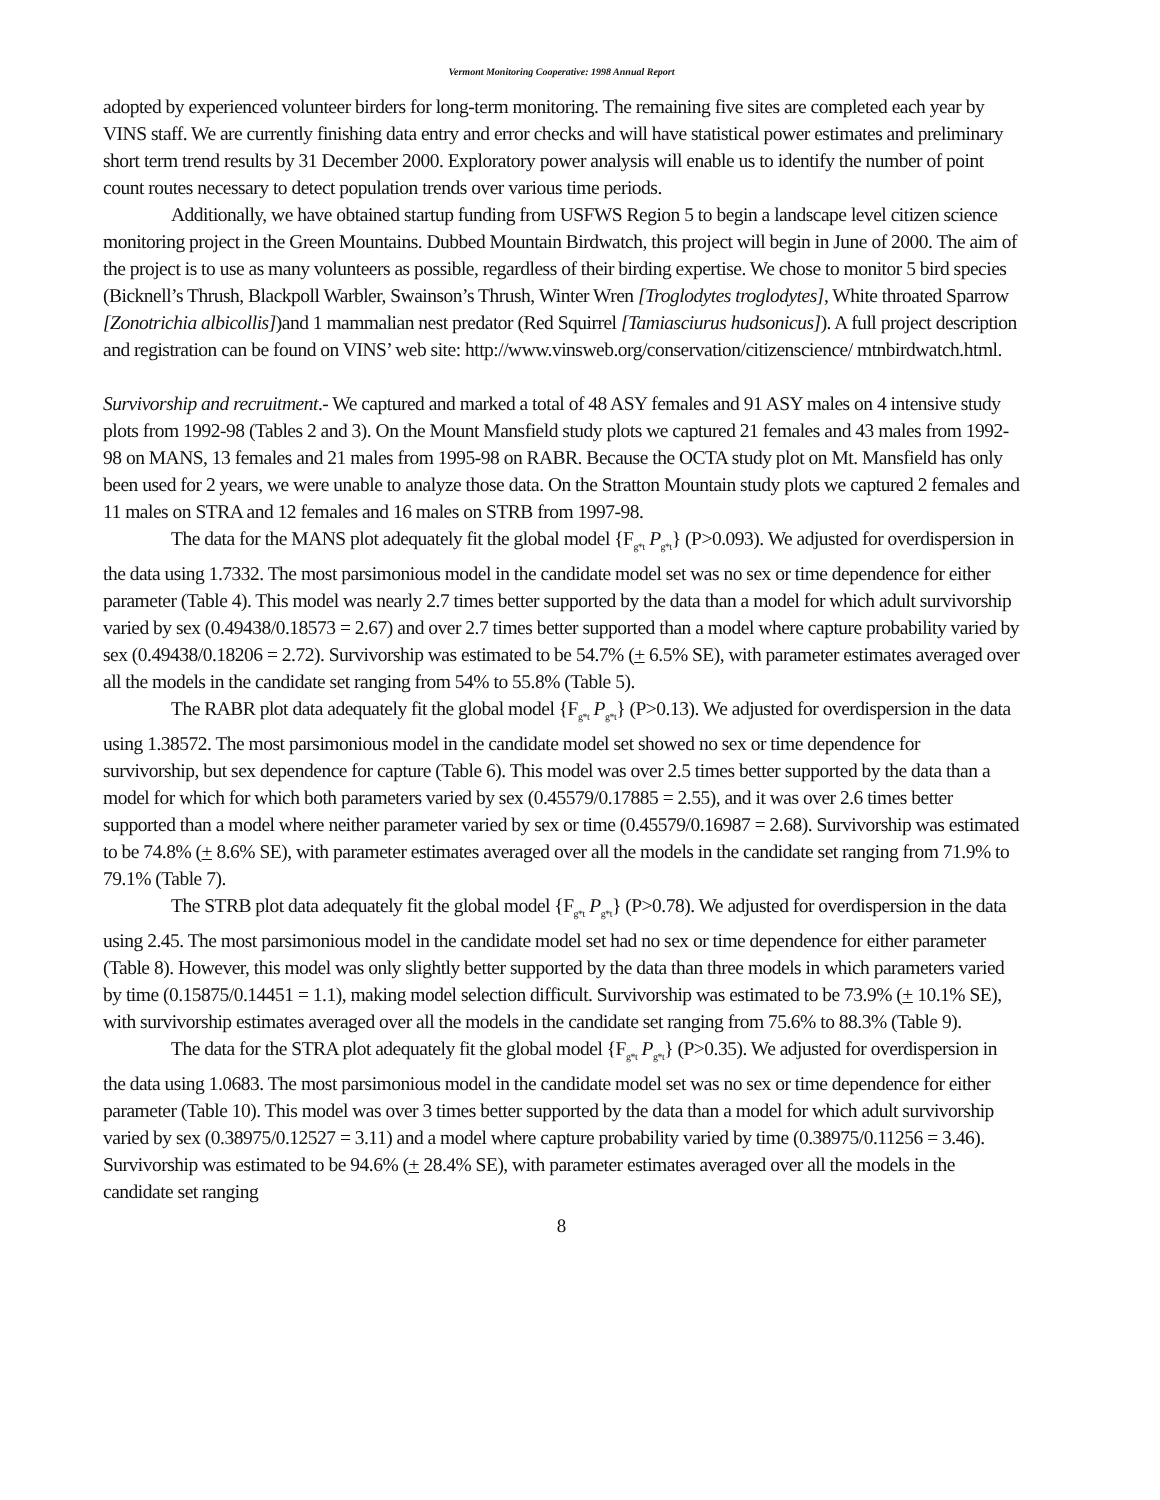Vermont Monitoring Cooperative: 1998 Annual Report
adopted by experienced volunteer birders for long-term monitoring. The remaining five sites are completed each year by VINS staff. We are currently finishing data entry and error checks and will have statistical power estimates and preliminary short term trend results by 31 December 2000. Exploratory power analysis will enable us to identify the number of point count routes necessary to detect population trends over various time periods.
Additionally, we have obtained startup funding from USFWS Region 5 to begin a landscape level citizen science monitoring project in the Green Mountains. Dubbed Mountain Birdwatch, this project will begin in June of 2000. The aim of the project is to use as many volunteers as possible, regardless of their birding expertise. We chose to monitor 5 bird species (Bicknell’s Thrush, Blackpoll Warbler, Swainson’s Thrush, Winter Wren [Troglodytes troglodytes], White throated Sparrow [Zonotrichia albicollis])and 1 mammalian nest predator (Red Squirrel [Tamiasciurus hudsonicus]). A full project description and registration can be found on VINS’ web site: http://www.vinsweb.org/conservation/citizenscience/ mtnbirdwatch.html.
Survivorship and recruitment.- We captured and marked a total of 48 ASY females and 91 ASY males on 4 intensive study plots from 1992-98 (Tables 2 and 3). On the Mount Mansfield study plots we captured 21 females and 43 males from 1992-98 on MANS, 13 females and 21 males from 1995-98 on RABR. Because the OCTA study plot on Mt. Mansfield has only been used for 2 years, we were unable to analyze those data. On the Stratton Mountain study plots we captured 2 females and 11 males on STRA and 12 females and 16 males on STRB from 1997-98.
The data for the MANS plot adequately fit the global model {F<sub>g*t</sub> P<sub>g*t</sub>} (P>0.093). We adjusted for overdispersion in the data using 1.7332. The most parsimonious model in the candidate model set was no sex or time dependence for either parameter (Table 4). This model was nearly 2.7 times better supported by the data than a model for which adult survivorship varied by sex (0.49438/0.18573 = 2.67) and over 2.7 times better supported than a model where capture probability varied by sex (0.49438/0.18206 = 2.72). Survivorship was estimated to be 54.7% (+ 6.5% SE), with parameter estimates averaged over all the models in the candidate set ranging from 54% to 55.8% (Table 5).
The RABR plot data adequately fit the global model {F<sub>g*t</sub> P<sub>g*t</sub>} (P>0.13). We adjusted for overdispersion in the data using 1.38572. The most parsimonious model in the candidate model set showed no sex or time dependence for survivorship, but sex dependence for capture (Table 6). This model was over 2.5 times better supported by the data than a model for which for which both parameters varied by sex (0.45579/0.17885 = 2.55), and it was over 2.6 times better supported than a model where neither parameter varied by sex or time (0.45579/0.16987 = 2.68). Survivorship was estimated to be 74.8% (+ 8.6% SE), with parameter estimates averaged over all the models in the candidate set ranging from 71.9% to 79.1% (Table 7).
The STRB plot data adequately fit the global model {F<sub>g*t</sub> P<sub>g*t</sub>} (P>0.78). We adjusted for overdispersion in the data using 2.45. The most parsimonious model in the candidate model set had no sex or time dependence for either parameter (Table 8). However, this model was only slightly better supported by the data than three models in which parameters varied by time (0.15875/0.14451 = 1.1), making model selection difficult. Survivorship was estimated to be 73.9% (+ 10.1% SE), with survivorship estimates averaged over all the models in the candidate set ranging from 75.6% to 88.3% (Table 9).
The data for the STRA plot adequately fit the global model {F<sub>g*t</sub> P<sub>g*t</sub>} (P>0.35). We adjusted for overdispersion in the data using 1.0683. The most parsimonious model in the candidate model set was no sex or time dependence for either parameter (Table 10). This model was over 3 times better supported by the data than a model for which adult survivorship varied by sex (0.38975/0.12527 = 3.11) and a model where capture probability varied by time (0.38975/0.11256 = 3.46). Survivorship was estimated to be 94.6% (+ 28.4% SE), with parameter estimates averaged over all the models in the candidate set ranging
8